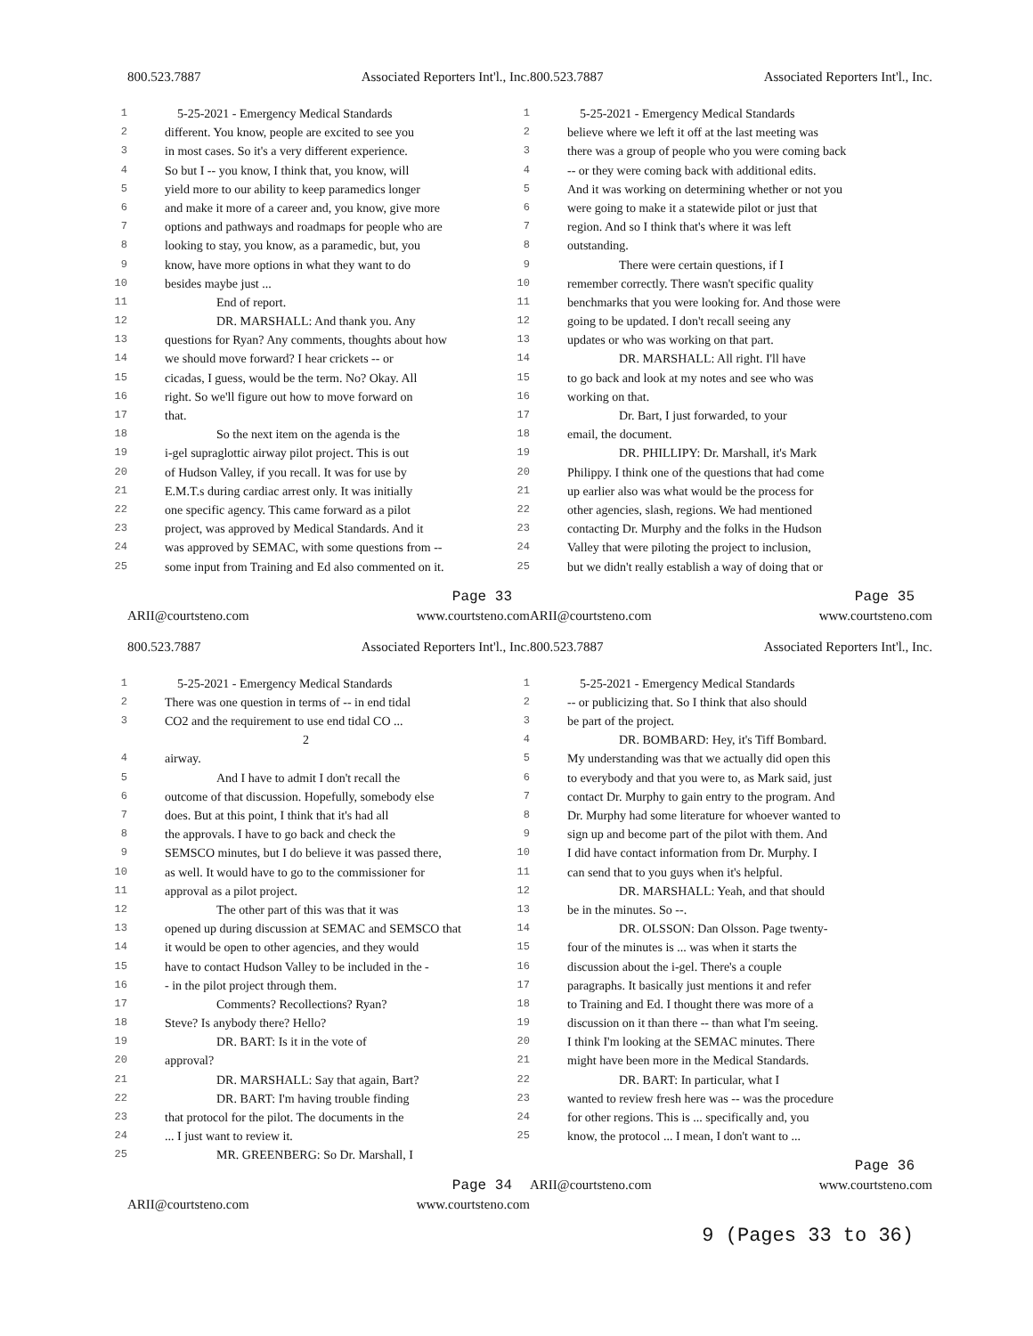800.523.7887 Associated Reporters Int'l., Inc.
1 5-25-2021 - Emergency Medical Standards
2 different. You know, people are excited to see you
3 in most cases. So it's a very different experience.
4 So but I -- you know, I think that, you know, will
5 yield more to our ability to keep paramedics longer
6 and make it more of a career and, you know, give more
7 options and pathways and roadmaps for people who are
8 looking to stay, you know, as a paramedic, but, you
9 know, have more options in what they want to do
10 besides maybe just ...
11 End of report.
12 DR. MARSHALL: And thank you. Any
13 questions for Ryan? Any comments, thoughts about how
14 we should move forward? I hear crickets -- or
15 cicadas, I guess, would be the term. No? Okay. All
16 right. So we'll figure out how to move forward on
17 that.
18 So the next item on the agenda is the
19 i-gel supraglottic airway pilot project. This is out
20 of Hudson Valley, if you recall. It was for use by
21 E.M.T.s during cardiac arrest only. It was initially
22 one specific agency. This came forward as a pilot
23 project, was approved by Medical Standards. And it
24 was approved by SEMAC, with some questions from --
25 some input from Training and Ed also commented on it.
Page 33
ARII@courtsteno.com www.courtsteno.com
800.523.7887 Associated Reporters Int'l., Inc.
1 5-25-2021 - Emergency Medical Standards
2 believe where we left it off at the last meeting was
3 there was a group of people who you were coming back
4 -- or they were coming back with additional edits.
5 And it was working on determining whether or not you
6 were going to make it a statewide pilot or just that
7 region. And so I think that's where it was left
8 outstanding.
9 There were certain questions, if I
10 remember correctly. There wasn't specific quality
11 benchmarks that you were looking for. And those were
12 going to be updated. I don't recall seeing any
13 updates or who was working on that part.
14 DR. MARSHALL: All right. I'll have
15 to go back and look at my notes and see who was
16 working on that.
17 Dr. Bart, I just forwarded, to your
18 email, the document.
19 DR. PHILLIPY: Dr. Marshall, it's Mark
20 Philippy. I think one of the questions that had come
21 up earlier also was what would be the process for
22 other agencies, slash, regions. We had mentioned
23 contacting Dr. Murphy and the folks in the Hudson
24 Valley that were piloting the project to inclusion,
25 but we didn't really establish a way of doing that or
Page 35
ARII@courtsteno.com www.courtsteno.com
800.523.7887 Associated Reporters Int'l., Inc.
1 5-25-2021 - Emergency Medical Standards
2 There was one question in terms of -- in end tidal
3 CO2 and the requirement to use end tidal CO ...
2
4 airway.
5 And I have to admit I don't recall the
6 outcome of that discussion. Hopefully, somebody else
7 does. But at this point, I think that it's had all
8 the approvals. I have to go back and check the
9 SEMSCO minutes, but I do believe it was passed there,
10 as well. It would have to go to the commissioner for
11 approval as a pilot project.
12 The other part of this was that it was
13 opened up during discussion at SEMAC and SEMSCO that
14 it would be open to other agencies, and they would
15 have to contact Hudson Valley to be included in the -
16 - in the pilot project through them.
17 Comments? Recollections? Ryan?
18 Steve? Is anybody there? Hello?
19 DR. BART: Is it in the vote of
20 approval?
21 DR. MARSHALL: Say that again, Bart?
22 DR. BART: I'm having trouble finding
23 that protocol for the pilot. The documents in the
24... I just want to review it.
25 MR. GREENBERG: So Dr. Marshall, I
Page 34
ARII@courtsteno.com www.courtsteno.com
800.523.7887 Associated Reporters Int'l., Inc.
1 5-25-2021 - Emergency Medical Standards
2 -- or publicizing that. So I think that also should
3 be part of the project.
4 DR. BOMBARD: Hey, it's Tiff Bombard.
5 My understanding was that we actually did open this
6 to everybody and that you were to, as Mark said, just
7 contact Dr. Murphy to gain entry to the program. And
8 Dr. Murphy had some literature for whoever wanted to
9 sign up and become part of the pilot with them. And
10 I did have contact information from Dr. Murphy. I
11 can send that to you guys when it's helpful.
12 DR. MARSHALL: Yeah, and that should
13 be in the minutes. So --.
14 DR. OLSSON: Dan Olsson. Page twenty-
15 four of the minutes is ... was when it starts the
16 discussion about the i-gel. There's a couple
17 paragraphs. It basically just mentions it and refer
18 to Training and Ed. I thought there was more of a
19 discussion on it than there -- than what I'm seeing.
20 I think I'm looking at the SEMAC minutes. There
21 might have been more in the Medical Standards.
22 DR. BART: In particular, what I
23 wanted to review fresh here was -- was the procedure
24 for other regions. This is ... specifically and, you
25 know, the protocol ... I mean, I don't want to ...
Page 36
ARII@courtsteno.com www.courtsteno.com
9 (Pages 33 to 36)